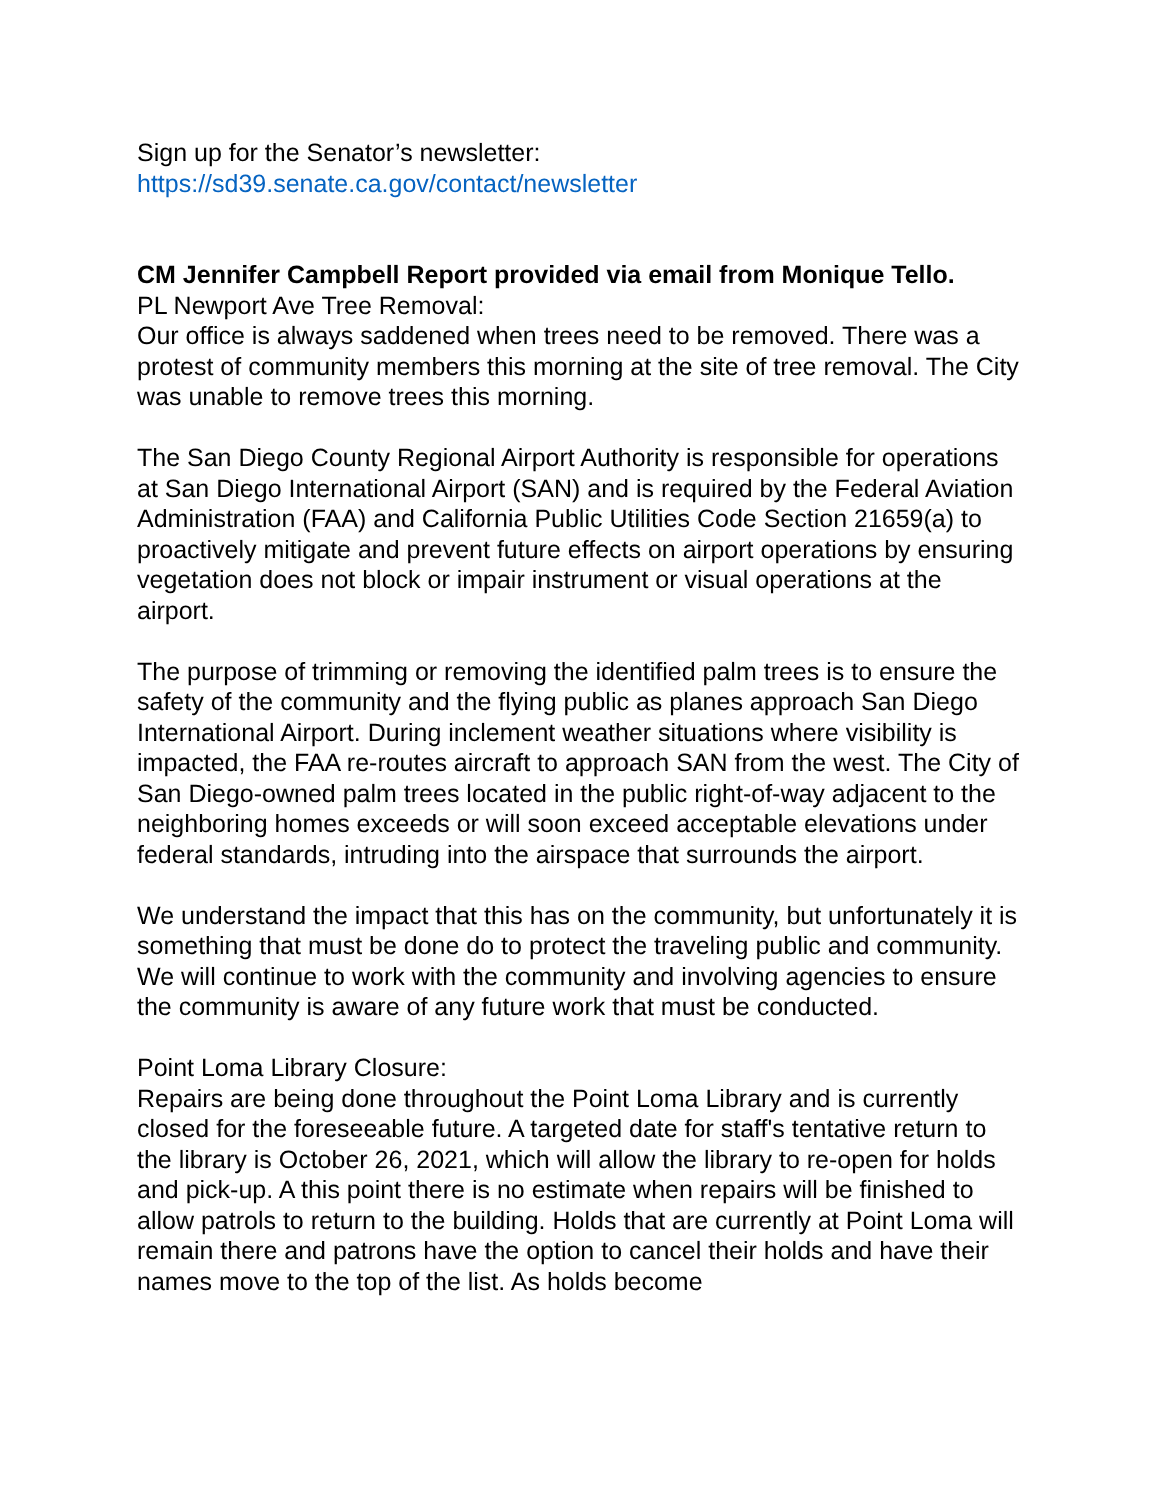Sign up for the Senator’s newsletter:
https://sd39.senate.ca.gov/contact/newsletter
CM Jennifer Campbell Report provided via email from Monique Tello.
PL Newport Ave Tree Removal:
Our office is always saddened when trees need to be removed. There was a protest of community members this morning at the site of tree removal. The City was unable to remove trees this morning.
The San Diego County Regional Airport Authority is responsible for operations at San Diego International Airport (SAN) and is required by the Federal Aviation Administration (FAA) and California Public Utilities Code Section 21659(a) to proactively mitigate and prevent future effects on airport operations by ensuring vegetation does not block or impair instrument or visual operations at the airport.
The purpose of trimming or removing the identified palm trees is to ensure the safety of the community and the flying public as planes approach San Diego International Airport. During inclement weather situations where visibility is impacted, the FAA re-routes aircraft to approach SAN from the west. The City of San Diego-owned palm trees located in the public right-of-way adjacent to the neighboring homes exceeds or will soon exceed acceptable elevations under federal standards, intruding into the airspace that surrounds the airport.
We understand the impact that this has on the community, but unfortunately it is something that must be done do to protect the traveling public and community. We will continue to work with the community and involving agencies to ensure the community is aware of any future work that must be conducted.
Point Loma Library Closure:
Repairs are being done throughout the Point Loma Library and is currently closed for the foreseeable future. A targeted date for staff's tentative return to the library is October 26, 2021, which will allow the library to re-open for holds and pick-up. A this point there is no estimate when repairs will be finished to allow patrols to return to the building. Holds that are currently at Point Loma will remain there and patrons have the option to cancel their holds and have their names move to the top of the list. As holds become